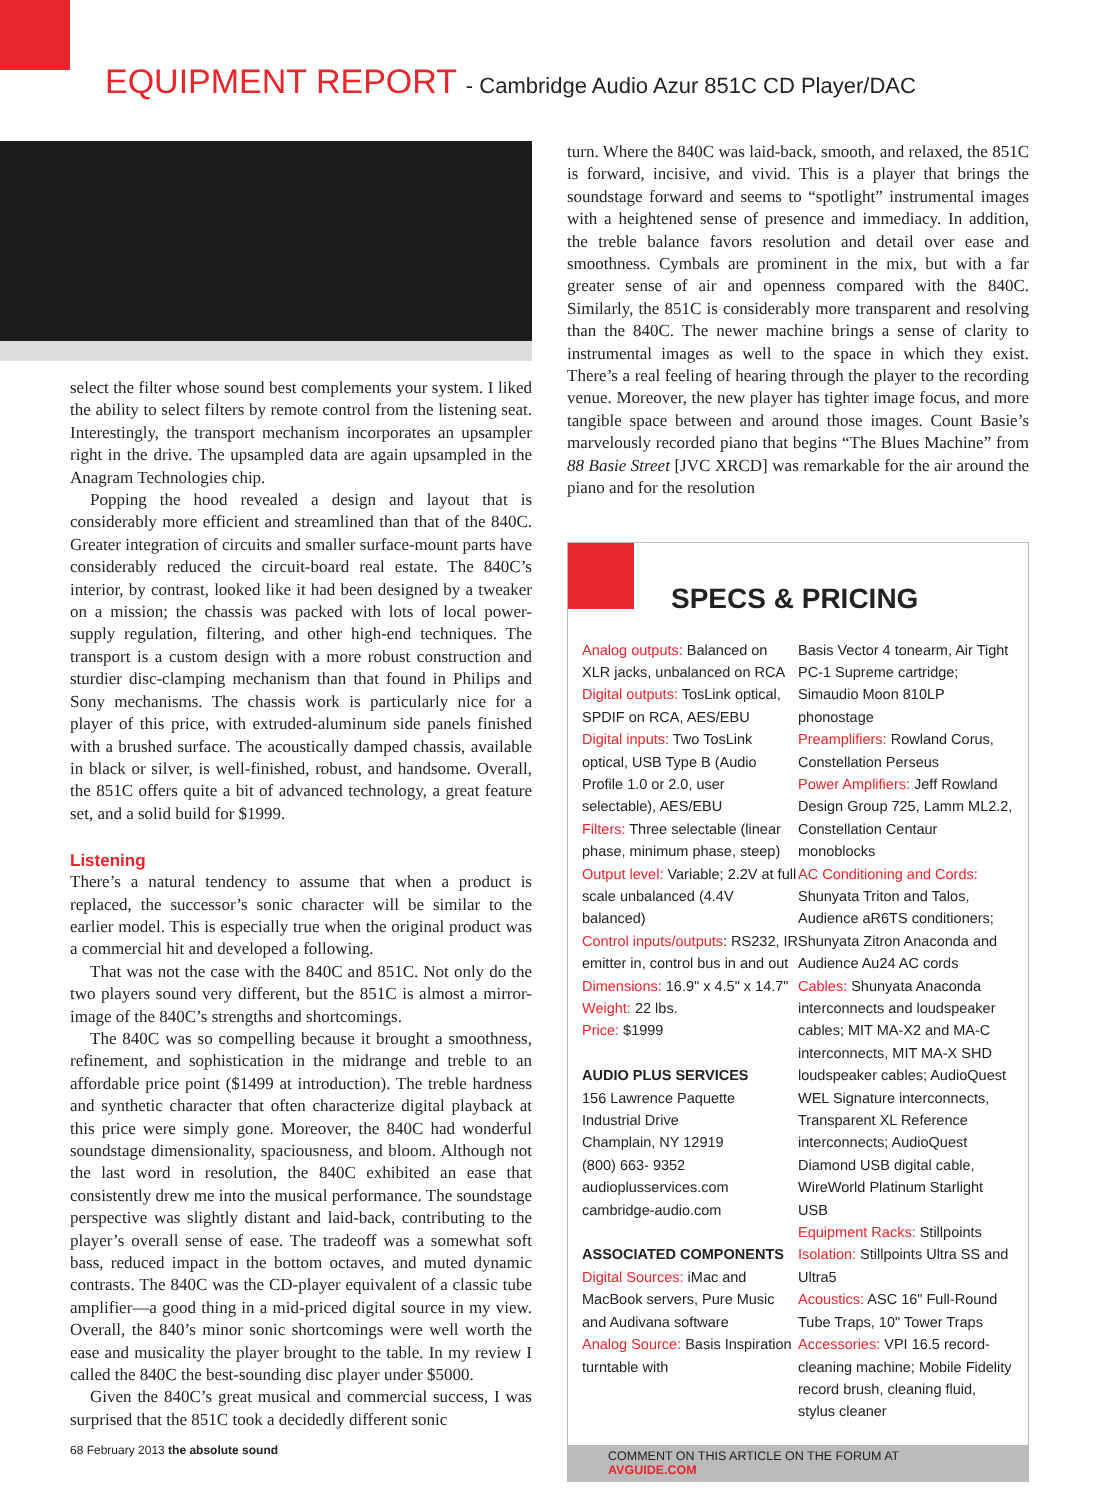EQUIPMENT REPORT - Cambridge Audio Azur 851C CD Player/DAC
select the filter whose sound best complements your system. I liked the ability to select filters by remote control from the listening seat. Interestingly, the transport mechanism incorporates an upsampler right in the drive. The upsampled data are again upsampled in the Anagram Technologies chip.
Popping the hood revealed a design and layout that is considerably more efficient and streamlined than that of the 840C. Greater integration of circuits and smaller surface-mount parts have considerably reduced the circuit-board real estate. The 840C’s interior, by contrast, looked like it had been designed by a tweaker on a mission; the chassis was packed with lots of local power-supply regulation, filtering, and other high-end techniques. The transport is a custom design with a more robust construction and sturdier disc-clamping mechanism than that found in Philips and Sony mechanisms. The chassis work is particularly nice for a player of this price, with extruded-aluminum side panels finished with a brushed surface. The acoustically damped chassis, available in black or silver, is well-finished, robust, and handsome. Overall, the 851C offers quite a bit of advanced technology, a great feature set, and a solid build for $1999.
Listening
There’s a natural tendency to assume that when a product is replaced, the successor’s sonic character will be similar to the earlier model. This is especially true when the original product was a commercial hit and developed a following.
That was not the case with the 840C and 851C. Not only do the two players sound very different, but the 851C is almost a mirror-image of the 840C’s strengths and shortcomings.
The 840C was so compelling because it brought a smoothness, refinement, and sophistication in the midrange and treble to an affordable price point ($1499 at introduction). The treble hardness and synthetic character that often characterize digital playback at this price were simply gone. Moreover, the 840C had wonderful soundstage dimensionality, spaciousness, and bloom. Although not the last word in resolution, the 840C exhibited an ease that consistently drew me into the musical performance. The soundstage perspective was slightly distant and laid-back, contributing to the player’s overall sense of ease. The tradeoff was a somewhat soft bass, reduced impact in the bottom octaves, and muted dynamic contrasts. The 840C was the CD-player equivalent of a classic tube amplifier—a good thing in a mid-priced digital source in my view. Overall, the 840’s minor sonic shortcomings were well worth the ease and musicality the player brought to the table. In my review I called the 840C the best-sounding disc player under $5000.
Given the 840C’s great musical and commercial success, I was surprised that the 851C took a decidedly different sonic
68 February 2013 the absolute sound
turn. Where the 840C was laid-back, smooth, and relaxed, the 851C is forward, incisive, and vivid. This is a player that brings the soundstage forward and seems to “spotlight” instrumental images with a heightened sense of presence and immediacy. In addition, the treble balance favors resolution and detail over ease and smoothness. Cymbals are prominent in the mix, but with a far greater sense of air and openness compared with the 840C. Similarly, the 851C is considerably more transparent and resolving than the 840C. The newer machine brings a sense of clarity to instrumental images as well to the space in which they exist. There’s a real feeling of hearing through the player to the recording venue. Moreover, the new player has tighter image focus, and more tangible space between and around those images. Count Basie’s marvelously recorded piano that begins “The Blues Machine” from 88 Basie Street [JVC XRCD] was remarkable for the air around the piano and for the resolution
SPECS & PRICING
Analog outputs: Balanced on XLR jacks, unbalanced on RCA
Digital outputs: TosLink optical, SPDIF on RCA, AES/EBU
Digital inputs: Two TosLink optical, USB Type B (Audio Profile 1.0 or 2.0, user selectable), AES/EBU
Filters: Three selectable (linear phase, minimum phase, steep)
Output level: Variable; 2.2V at full scale unbalanced (4.4V balanced)
Control inputs/outputs: RS232, IR emitter in, control bus in and out
Dimensions: 16.9" x 4.5" x 14.7"
Weight: 22 lbs.
Price: $1999
AUDIO PLUS SERVICES
156 Lawrence Paquette Industrial Drive
Champlain, NY 12919
(800) 663- 9352
audioplusservices.com
cambridge-audio.com
ASSOCIATED COMPONENTS
Digital Sources: iMac and MacBook servers, Pure Music and Audivana software
Analog Source: Basis Inspiration turntable with
Basis Vector 4 tonearm, Air Tight PC-1 Supreme cartridge; Simaudio Moon 810LP phonostage
Preamplifiers: Rowland Corus, Constellation Perseus
Power Amplifiers: Jeff Rowland Design Group 725, Lamm ML2.2, Constellation Centaur monoblocks
AC Conditioning and Cords: Shunyata Triton and Talos, Audience aR6TS conditioners; Shunyata Zitron Anaconda and Audience Au24 AC cords
Cables: Shunyata Anaconda interconnects and loudspeaker cables; MIT MA-X2 and MA-C interconnects, MIT MA-X SHD loudspeaker cables; AudioQuest WEL Signature interconnects, Transparent XL Reference interconnects; AudioQuest Diamond USB digital cable, WireWorld Platinum Starlight USB
Equipment Racks: Stillpoints
Isolation: Stillpoints Ultra SS and Ultra5
Acoustics: ASC 16" Full-Round Tube Traps, 10" Tower Traps
Accessories: VPI 16.5 record-cleaning machine; Mobile Fidelity record brush, cleaning fluid, stylus cleaner
COMMENT ON THIS ARTICLE ON THE FORUM AT AVGUIDE.COM